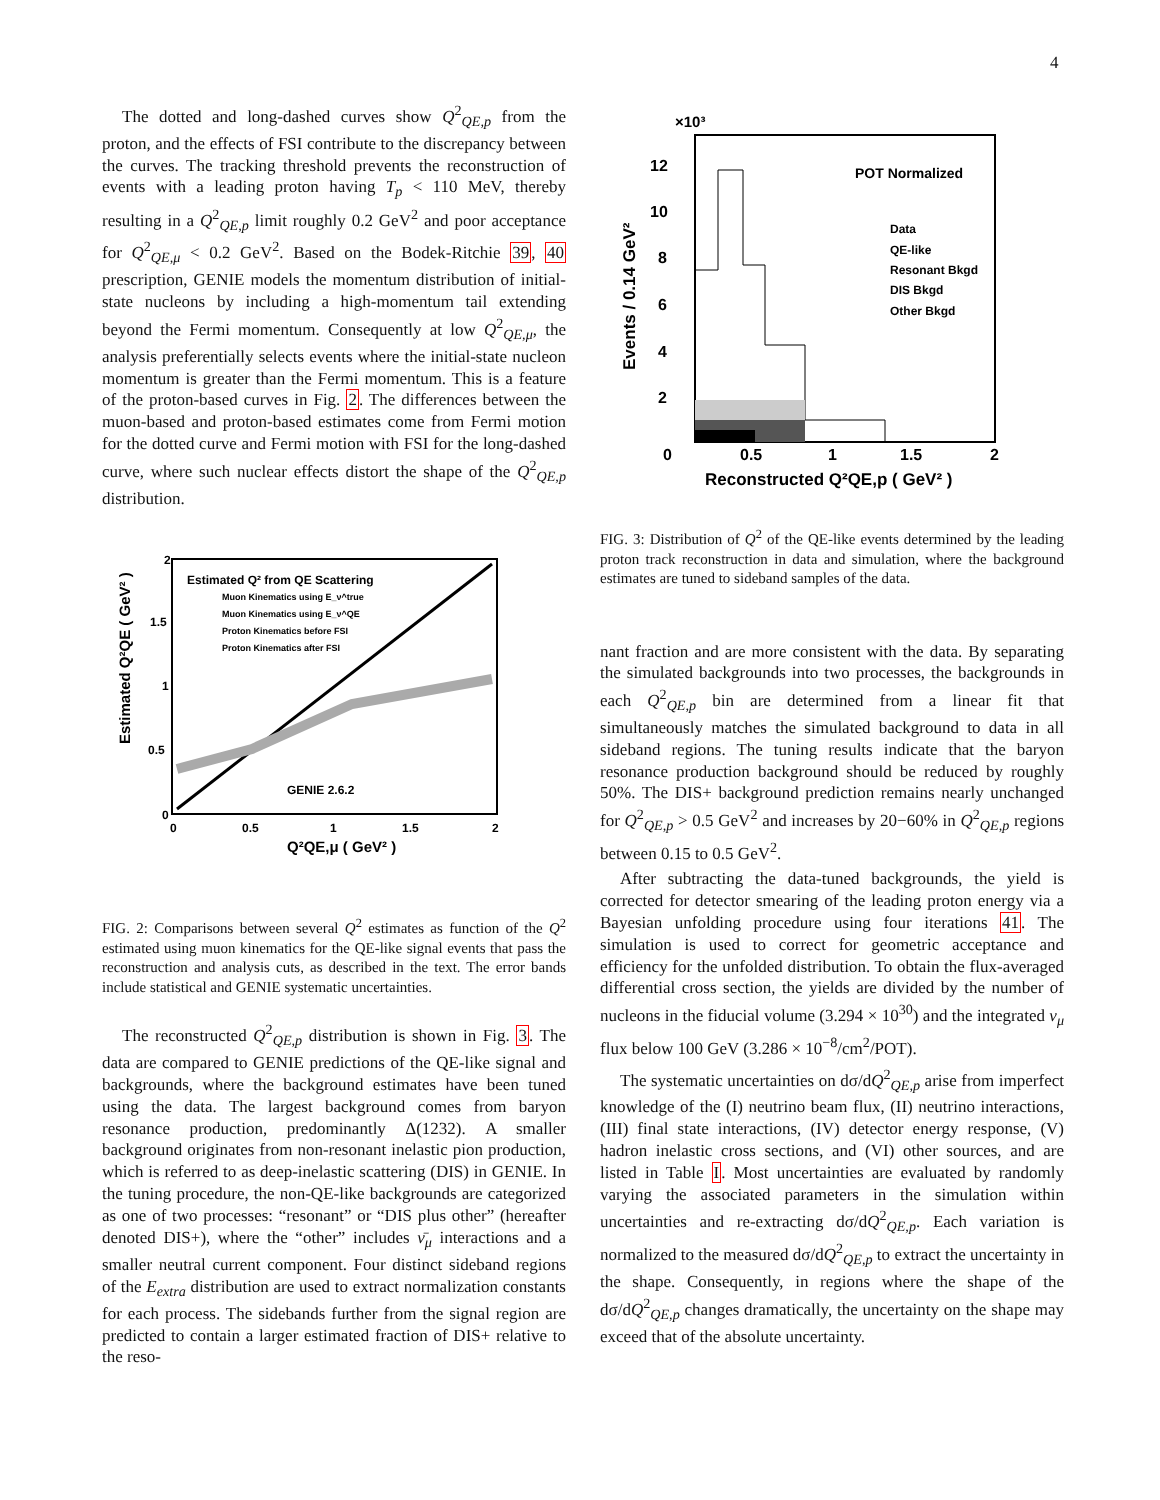4
The dotted and long-dashed curves show Q<sup>2</sup><sub>QE,p</sub> from the proton, and the effects of FSI contribute to the discrepancy between the curves. The tracking threshold prevents the reconstruction of events with a leading proton having T<sub>p</sub> < 110 MeV, thereby resulting in a Q<sup>2</sup><sub>QE,p</sub> limit roughly 0.2 GeV<sup>2</sup> and poor acceptance for Q<sup>2</sup><sub>QE,μ</sub> < 0.2 GeV<sup>2</sup>. Based on the Bodek-Ritchie 39, 40 prescription, GENIE models the momentum distribution of initial-state nucleons by including a high-momentum tail extending beyond the Fermi momentum. Consequently at low Q<sup>2</sup><sub>QE,μ</sub>, the analysis preferentially selects events where the initial-state nucleon momentum is greater than the Fermi momentum. This is a feature of the proton-based curves in Fig. 2. The differences between the muon-based and proton-based estimates come from Fermi motion for the dotted curve and Fermi motion with FSI for the long-dashed curve, where such nuclear effects distort the shape of the Q<sup>2</sup><sub>QE,p</sub> distribution.
Estimated Q² from QE Scattering
Muon Kinematics using E_ν^true
Muon Kinematics using E_ν^QE
Proton Kinematics before FSI
Proton Kinematics after FSI
GENIE 2.6.2
2
1.5
1
0.5
0
0
0.5
1
1.5
2
Q²QE,μ ( GeV² )
Estimated Q²QE ( GeV² )
FIG. 2: Comparisons between several Q<sup>2</sup> estimates as function of the Q<sup>2</sup> estimated using muon kinematics for the QE-like signal events that pass the reconstruction and analysis cuts, as described in the text. The error bands include statistical and GENIE systematic uncertainties.
The reconstructed Q<sup>2</sup><sub>QE,p</sub> distribution is shown in Fig. 3. The data are compared to GENIE predictions of the QE-like signal and backgrounds, where the background estimates have been tuned using the data. The largest background comes from baryon resonance production, predominantly Δ(1232). A smaller background originates from non-resonant inelastic pion production, which is referred to as deep-inelastic scattering (DIS) in GENIE. In the tuning procedure, the non-QE-like backgrounds are categorized as one of two processes: “resonant” or “DIS plus other” (hereafter denoted DIS+), where the “other” includes ν̄<sub>μ</sub> interactions and a smaller neutral current component. Four distinct sideband regions of the E<sub>extra</sub> distribution are used to extract normalization constants for each process. The sidebands further from the signal region are predicted to contain a larger estimated fraction of DIS+ relative to the reso-
×10³
POT Normalized
Data
QE-like
Resonant Bkgd
DIS Bkgd
Other Bkgd
12
10
8
6
4
2
0
0.5
1
1.5
2
Reconstructed Q²QE,p ( GeV² )
Events / 0.14 GeV²
FIG. 3: Distribution of Q<sup>2</sup> of the QE-like events determined by the leading proton track reconstruction in data and simulation, where the background estimates are tuned to sideband samples of the data.
nant fraction and are more consistent with the data. By separating the simulated backgrounds into two processes, the backgrounds in each Q<sup>2</sup><sub>QE,p</sub> bin are determined from a linear fit that simultaneously matches the simulated background to data in all sideband regions. The tuning results indicate that the baryon resonance production background should be reduced by roughly 50%. The DIS+ background prediction remains nearly unchanged for Q<sup>2</sup><sub>QE,p</sub> > 0.5 GeV<sup>2</sup> and increases by 20−60% in Q<sup>2</sup><sub>QE,p</sub> regions between 0.15 to 0.5 GeV<sup>2</sup>.
After subtracting the data-tuned backgrounds, the yield is corrected for detector smearing of the leading proton energy via a Bayesian unfolding procedure using four iterations 41. The simulation is used to correct for geometric acceptance and efficiency for the unfolded distribution. To obtain the flux-averaged differential cross section, the yields are divided by the number of nucleons in the fiducial volume (3.294 × 10<sup>30</sup>) and the integrated ν<sub>μ</sub> flux below 100 GeV (3.286 × 10<sup>−8</sup>/cm<sup>2</sup>/POT).
The systematic uncertainties on dσ/dQ<sup>2</sup><sub>QE,p</sub> arise from imperfect knowledge of the (I) neutrino beam flux, (II) neutrino interactions, (III) final state interactions, (IV) detector energy response, (V) hadron inelastic cross sections, and (VI) other sources, and are listed in Table I. Most uncertainties are evaluated by randomly varying the associated parameters in the simulation within uncertainties and re-extracting dσ/dQ<sup>2</sup><sub>QE,p</sub>. Each variation is normalized to the measured dσ/dQ<sup>2</sup><sub>QE,p</sub> to extract the uncertainty in the shape. Consequently, in regions where the shape of the dσ/dQ<sup>2</sup><sub>QE,p</sub> changes dramatically, the uncertainty on the shape may exceed that of the absolute uncertainty.